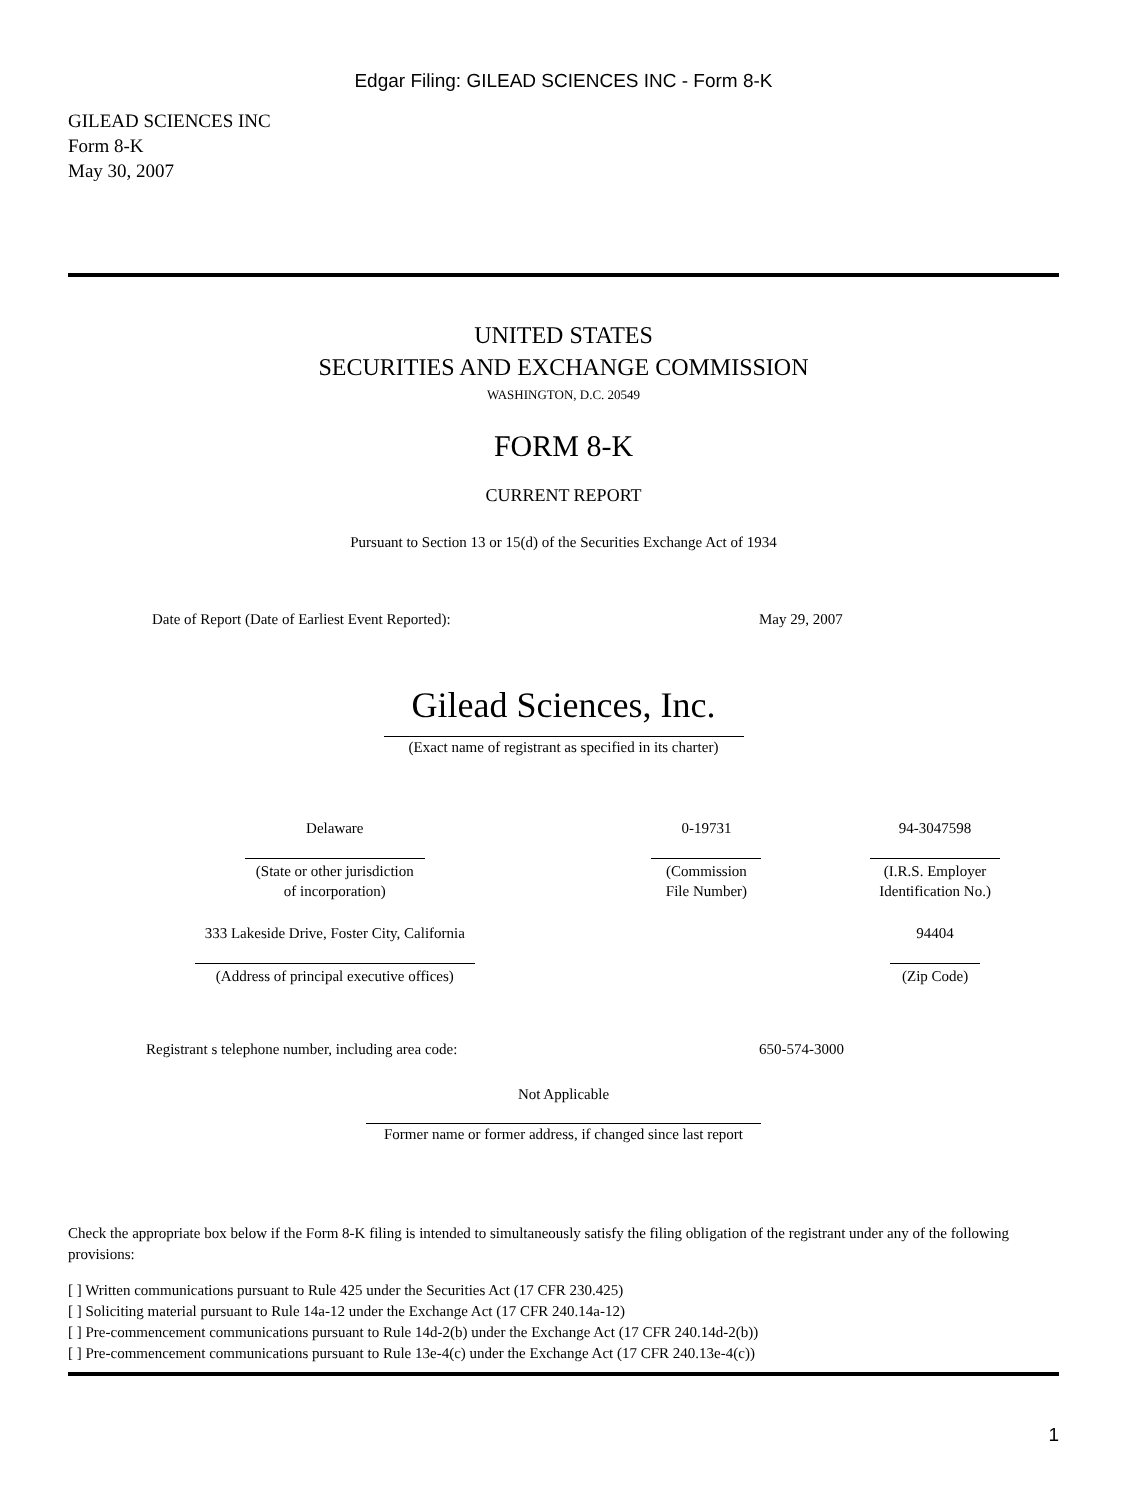Edgar Filing: GILEAD SCIENCES INC - Form 8-K
GILEAD SCIENCES INC
Form 8-K
May 30, 2007
UNITED STATES
SECURITIES AND EXCHANGE COMMISSION
WASHINGTON, D.C. 20549
FORM 8-K
CURRENT REPORT
Pursuant to Section 13 or 15(d) of the Securities Exchange Act of 1934
| Date of Report (Date of Earliest Event Reported): | May 29, 2007 |
Gilead Sciences, Inc.
(Exact name of registrant as specified in its charter)
| Delaware (State or other jurisdiction of incorporation) | 0-19731 (Commission File Number) | 94-3047598 (I.R.S. Employer Identification No.) |
| 333 Lakeside Drive, Foster City, California (Address of principal executive offices) | | 94404 (Zip Code) |
| Registrant s telephone number, including area code: | 650-574-3000 |
Not Applicable
Former name or former address, if changed since last report
Check the appropriate box below if the Form 8-K filing is intended to simultaneously satisfy the filing obligation of the registrant under any of the following provisions:
[ ] Written communications pursuant to Rule 425 under the Securities Act (17 CFR 230.425)
[ ] Soliciting material pursuant to Rule 14a-12 under the Exchange Act (17 CFR 240.14a-12)
[ ] Pre-commencement communications pursuant to Rule 14d-2(b) under the Exchange Act (17 CFR 240.14d-2(b))
[ ] Pre-commencement communications pursuant to Rule 13e-4(c) under the Exchange Act (17 CFR 240.13e-4(c))
1